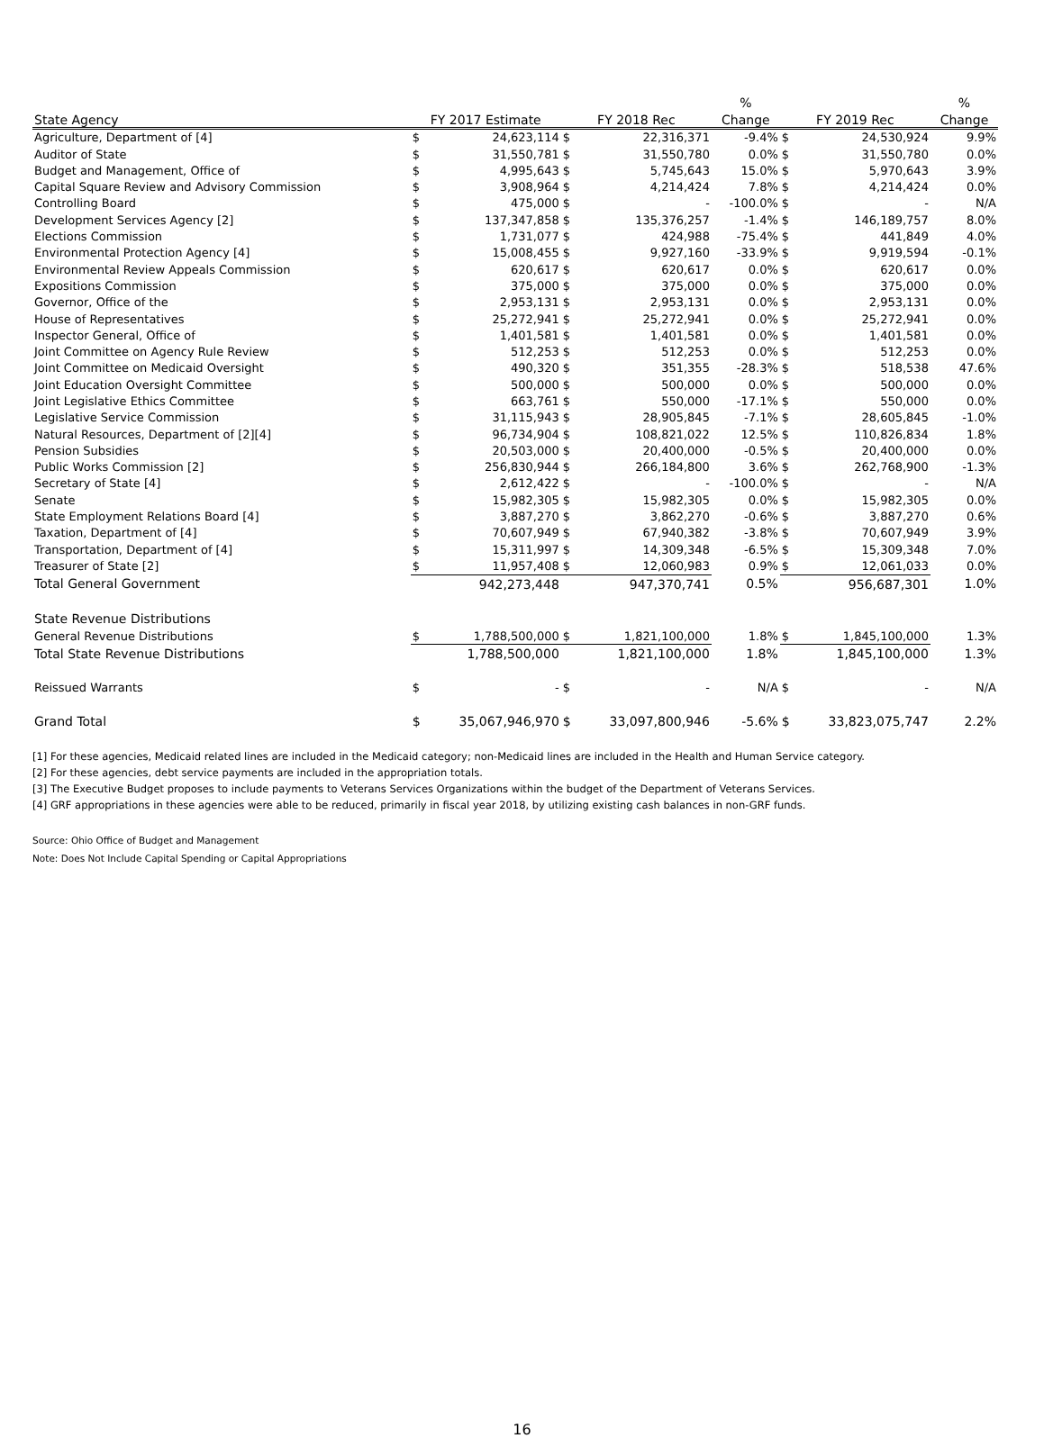| | | | | | % | | | % |
| --- | --- | --- | --- | --- | --- | --- | --- | --- |
| State Agency | FY 2017 Estimate | | FY 2018 Rec | | Change | FY 2019 Rec | | Change |
| Agriculture, Department of [4] | $ | 24,623,114 | $ | 22,316,371 | -9.4% | $ | 24,530,924 | 9.9% |
| Auditor of State | $ | 31,550,781 | $ | 31,550,780 | 0.0% | $ | 31,550,780 | 0.0% |
| Budget and Management, Office of | $ | 4,995,643 | $ | 5,745,643 | 15.0% | $ | 5,970,643 | 3.9% |
| Capital Square Review and Advisory Commission | $ | 3,908,964 | $ | 4,214,424 | 7.8% | $ | 4,214,424 | 0.0% |
| Controlling Board | $ | 475,000 | $ | - | -100.0% | $ | - | N/A |
| Development Services Agency [2] | $ | 137,347,858 | $ | 135,376,257 | -1.4% | $ | 146,189,757 | 8.0% |
| Elections Commission | $ | 1,731,077 | $ | 424,988 | -75.4% | $ | 441,849 | 4.0% |
| Environmental Protection Agency [4] | $ | 15,008,455 | $ | 9,927,160 | -33.9% | $ | 9,919,594 | -0.1% |
| Environmental Review Appeals Commission | $ | 620,617 | $ | 620,617 | 0.0% | $ | 620,617 | 0.0% |
| Expositions Commission | $ | 375,000 | $ | 375,000 | 0.0% | $ | 375,000 | 0.0% |
| Governor, Office of the | $ | 2,953,131 | $ | 2,953,131 | 0.0% | $ | 2,953,131 | 0.0% |
| House of Representatives | $ | 25,272,941 | $ | 25,272,941 | 0.0% | $ | 25,272,941 | 0.0% |
| Inspector General, Office of | $ | 1,401,581 | $ | 1,401,581 | 0.0% | $ | 1,401,581 | 0.0% |
| Joint Committee on Agency Rule Review | $ | 512,253 | $ | 512,253 | 0.0% | $ | 512,253 | 0.0% |
| Joint Committee on Medicaid Oversight | $ | 490,320 | $ | 351,355 | -28.3% | $ | 518,538 | 47.6% |
| Joint Education Oversight Committee | $ | 500,000 | $ | 500,000 | 0.0% | $ | 500,000 | 0.0% |
| Joint Legislative Ethics Committee | $ | 663,761 | $ | 550,000 | -17.1% | $ | 550,000 | 0.0% |
| Legislative Service Commission | $ | 31,115,943 | $ | 28,905,845 | -7.1% | $ | 28,605,845 | -1.0% |
| Natural Resources, Department of [2][4] | $ | 96,734,904 | $ | 108,821,022 | 12.5% | $ | 110,826,834 | 1.8% |
| Pension Subsidies | $ | 20,503,000 | $ | 20,400,000 | -0.5% | $ | 20,400,000 | 0.0% |
| Public Works Commission [2] | $ | 256,830,944 | $ | 266,184,800 | 3.6% | $ | 262,768,900 | -1.3% |
| Secretary of State [4] | $ | 2,612,422 | $ | - | -100.0% | $ | - | N/A |
| Senate | $ | 15,982,305 | $ | 15,982,305 | 0.0% | $ | 15,982,305 | 0.0% |
| State Employment Relations Board [4] | $ | 3,887,270 | $ | 3,862,270 | -0.6% | $ | 3,887,270 | 0.6% |
| Taxation, Department of [4] | $ | 70,607,949 | $ | 67,940,382 | -3.8% | $ | 70,607,949 | 3.9% |
| Transportation, Department of [4] | $ | 15,311,997 | $ | 14,309,348 | -6.5% | $ | 15,309,348 | 7.0% |
| Treasurer of State [2] | $ | 11,957,408 | $ | 12,060,983 | 0.9% | $ | 12,061,033 | 0.0% |
| Total General Government | | 942,273,448 | | 947,370,741 | 0.5% | | 956,687,301 | 1.0% |
| State Revenue Distributions | | | | | | | | |
| General Revenue Distributions | $ | 1,788,500,000 | $ | 1,821,100,000 | 1.8% | $ | 1,845,100,000 | 1.3% |
| Total State Revenue Distributions | | 1,788,500,000 | | 1,821,100,000 | 1.8% | | 1,845,100,000 | 1.3% |
| Reissued Warrants | $ | - | $ | - | N/A | $ | - | N/A |
| Grand Total | $ | 35,067,946,970 | $ | 33,097,800,946 | -5.6% | $ | 33,823,075,747 | 2.2% |
[1] For these agencies, Medicaid related lines are included in the Medicaid category; non-Medicaid lines are included in the Health and Human Service category.
[2] For these agencies, debt service payments are included in the appropriation totals.
[3] The Executive Budget proposes to include payments to Veterans Services Organizations within the budget of the Department of Veterans Services.
[4] GRF appropriations in these agencies were able to be reduced, primarily in fiscal year 2018, by utilizing existing cash balances in non-GRF funds.
Source: Ohio Office of Budget and Management
Note: Does Not Include Capital Spending or Capital Appropriations
16